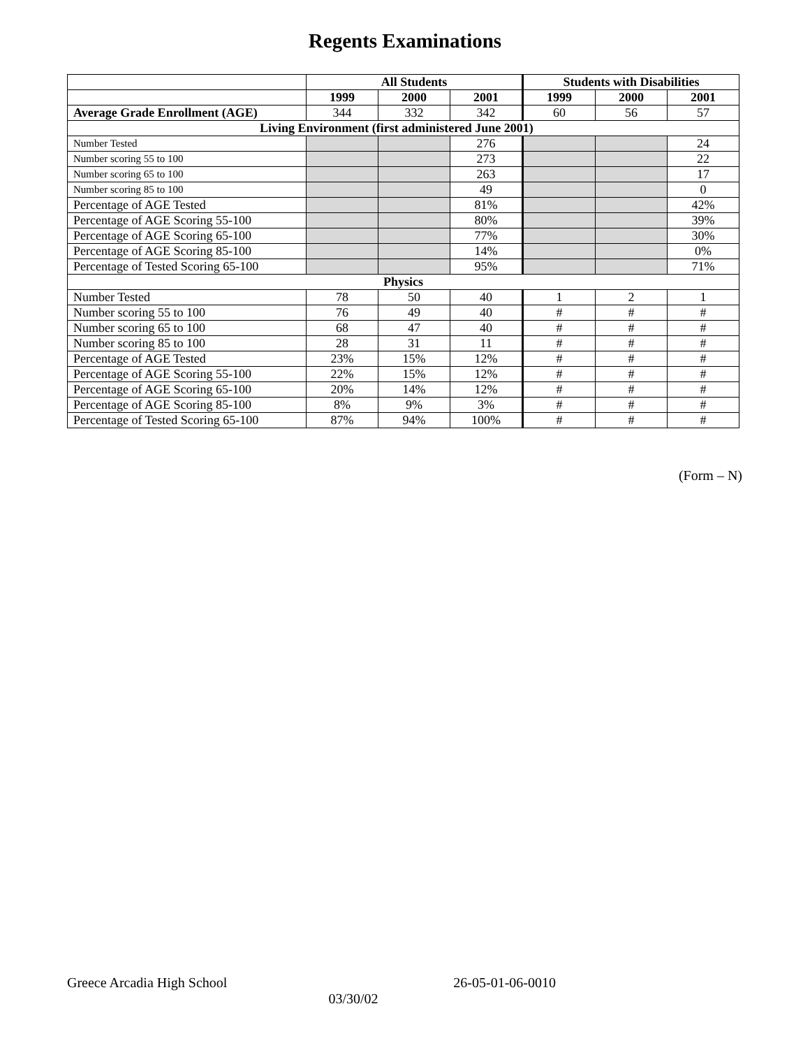Regents Examinations
| | All Students | | | Students with Disabilities | | |
| --- | --- | --- | --- | --- | --- | --- |
| | 1999 | 2000 | 2001 | 1999 | 2000 | 2001 |
| Average Grade Enrollment (AGE) | 344 | 332 | 342 | 60 | 56 | 57 |
| Living Environment (first administered June 2001) | | | | | | |
| Number Tested | | | 276 | | | 24 |
| Number scoring 55 to 100 | | | 273 | | | 22 |
| Number scoring 65 to 100 | | | 263 | | | 17 |
| Number scoring 85 to 100 | | | 49 | | | 0 |
| Percentage of AGE Tested | | | 81% | | | 42% |
| Percentage of AGE Scoring 55-100 | | | 80% | | | 39% |
| Percentage of AGE Scoring 65-100 | | | 77% | | | 30% |
| Percentage of AGE Scoring 85-100 | | | 14% | | | 0% |
| Percentage of Tested Scoring 65-100 | | | 95% | | | 71% |
| Physics | | | | | | |
| Number Tested | 78 | 50 | 40 | 1 | 2 | 1 |
| Number scoring 55 to 100 | 76 | 49 | 40 | # | # | # |
| Number scoring 65 to 100 | 68 | 47 | 40 | # | # | # |
| Number scoring 85 to 100 | 28 | 31 | 11 | # | # | # |
| Percentage of AGE Tested | 23% | 15% | 12% | # | # | # |
| Percentage of AGE Scoring 55-100 | 22% | 15% | 12% | # | # | # |
| Percentage of AGE Scoring 65-100 | 20% | 14% | 12% | # | # | # |
| Percentage of AGE Scoring 85-100 | 8% | 9% | 3% | # | # | # |
| Percentage of Tested Scoring 65-100 | 87% | 94% | 100% | # | # | # |
(Form – N)
Greece Arcadia High School 26-05-01-06-0010
03/30/02